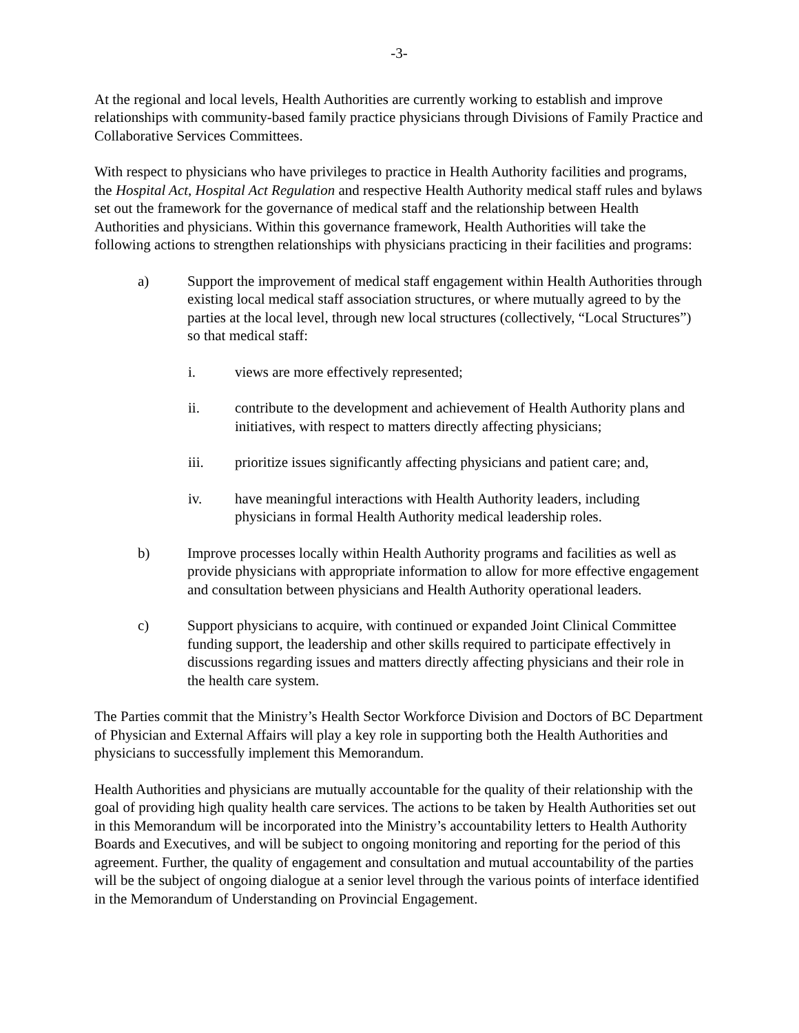-3-
At the regional and local levels, Health Authorities are currently working to establish and improve relationships with community-based family practice physicians through Divisions of Family Practice and Collaborative Services Committees.
With respect to physicians who have privileges to practice in Health Authority facilities and programs, the Hospital Act, Hospital Act Regulation and respective Health Authority medical staff rules and bylaws set out the framework for the governance of medical staff and the relationship between Health Authorities and physicians. Within this governance framework, Health Authorities will take the following actions to strengthen relationships with physicians practicing in their facilities and programs:
a) Support the improvement of medical staff engagement within Health Authorities through existing local medical staff association structures, or where mutually agreed to by the parties at the local level, through new local structures (collectively, “Local Structures”) so that medical staff:
i. views are more effectively represented;
ii. contribute to the development and achievement of Health Authority plans and initiatives, with respect to matters directly affecting physicians;
iii. prioritize issues significantly affecting physicians and patient care; and,
iv. have meaningful interactions with Health Authority leaders, including physicians in formal Health Authority medical leadership roles.
b) Improve processes locally within Health Authority programs and facilities as well as provide physicians with appropriate information to allow for more effective engagement and consultation between physicians and Health Authority operational leaders.
c) Support physicians to acquire, with continued or expanded Joint Clinical Committee funding support, the leadership and other skills required to participate effectively in discussions regarding issues and matters directly affecting physicians and their role in the health care system.
The Parties commit that the Ministry’s Health Sector Workforce Division and Doctors of BC Department of Physician and External Affairs will play a key role in supporting both the Health Authorities and physicians to successfully implement this Memorandum.
Health Authorities and physicians are mutually accountable for the quality of their relationship with the goal of providing high quality health care services. The actions to be taken by Health Authorities set out in this Memorandum will be incorporated into the Ministry’s accountability letters to Health Authority Boards and Executives, and will be subject to ongoing monitoring and reporting for the period of this agreement. Further, the quality of engagement and consultation and mutual accountability of the parties will be the subject of ongoing dialogue at a senior level through the various points of interface identified in the Memorandum of Understanding on Provincial Engagement.